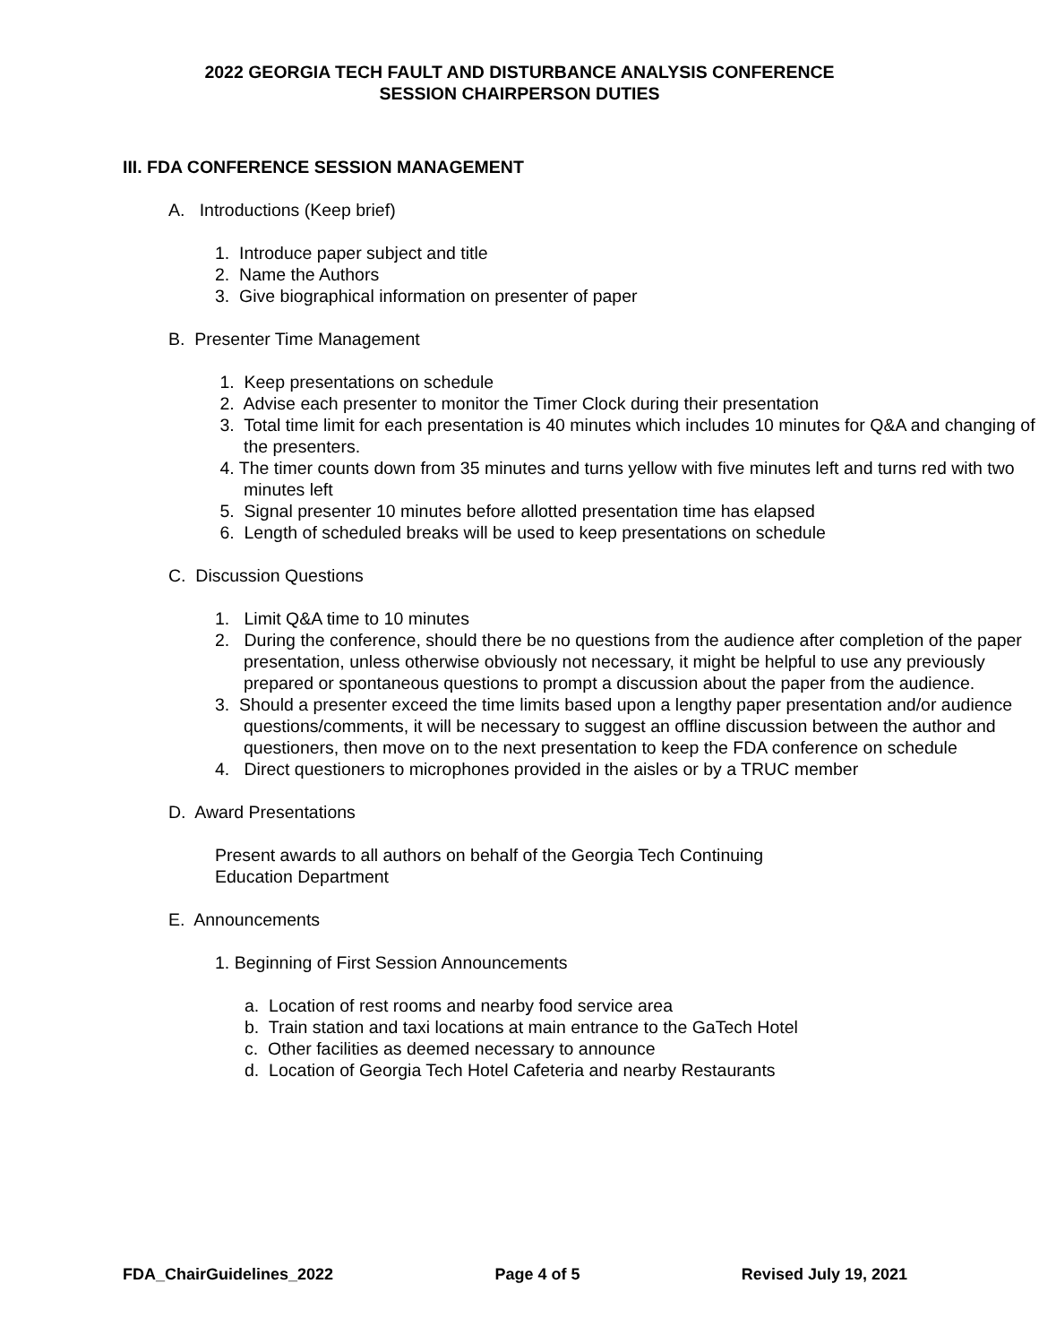2022 GEORGIA TECH FAULT AND DISTURBANCE ANALYSIS CONFERENCE
SESSION CHAIRPERSON DUTIES
III. FDA CONFERENCE SESSION MANAGEMENT
A. Introductions (Keep brief)
1. Introduce paper subject and title
2. Name the Authors
3. Give biographical information on presenter of paper
B. Presenter Time Management
1. Keep presentations on schedule
2. Advise each presenter to monitor the Timer Clock during their presentation
3. Total time limit for each presentation is 40 minutes which includes 10 minutes for Q&A and changing of the presenters.
4. The timer counts down from 35 minutes and turns yellow with five minutes left and turns red with two minutes left
5. Signal presenter 10 minutes before allotted presentation time has elapsed
6. Length of scheduled breaks will be used to keep presentations on schedule
C. Discussion Questions
1. Limit Q&A time to 10 minutes
2. During the conference, should there be no questions from the audience after completion of the paper presentation, unless otherwise obviously not necessary, it might be helpful to use any previously prepared or spontaneous questions to prompt a discussion about the paper from the audience.
3. Should a presenter exceed the time limits based upon a lengthy paper presentation and/or audience questions/comments, it will be necessary to suggest an offline discussion between the author and questioners, then move on to the next presentation to keep the FDA conference on schedule
4. Direct questioners to microphones provided in the aisles or by a TRUC member
D. Award Presentations
Present awards to all authors on behalf of the Georgia Tech Continuing
Education Department
E. Announcements
1. Beginning of First Session Announcements
a. Location of rest rooms and nearby food service area
b. Train station and taxi locations at main entrance to the GaTech Hotel
c. Other facilities as deemed necessary to announce
d. Location of Georgia Tech Hotel Cafeteria and nearby Restaurants
FDA_ChairGuidelines_2022 Page 4 of 5 Revised July 19, 2021